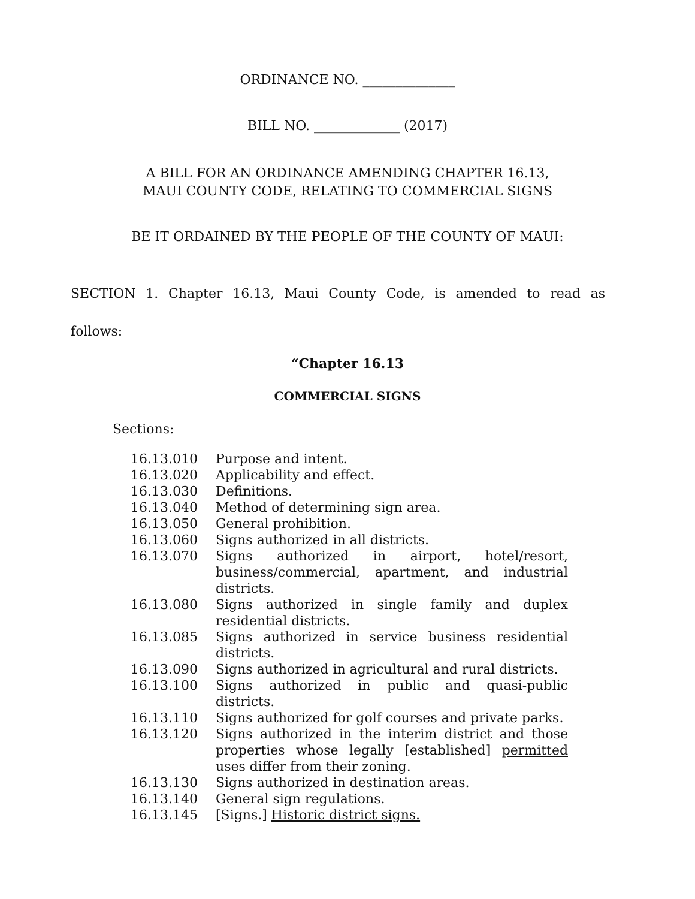ORDINANCE NO. ______________
BILL NO. _____________ (2017)
A BILL FOR AN ORDINANCE AMENDING CHAPTER 16.13,
MAUI COUNTY CODE, RELATING TO COMMERCIAL SIGNS
BE IT ORDAINED BY THE PEOPLE OF THE COUNTY OF MAUI:
SECTION 1. Chapter 16.13, Maui County Code, is amended to read as
follows:
“Chapter 16.13
COMMERCIAL SIGNS
Sections:
| 16.13.010 | Purpose and intent. |
| 16.13.020 | Applicability and effect. |
| 16.13.030 | Definitions. |
| 16.13.040 | Method of determining sign area. |
| 16.13.050 | General prohibition. |
| 16.13.060 | Signs authorized in all districts. |
| 16.13.070 | Signs authorized in airport, hotel/resort, business/commercial, apartment, and industrial districts. |
| 16.13.080 | Signs authorized in single family and duplex residential districts. |
| 16.13.085 | Signs authorized in service business residential districts. |
| 16.13.090 | Signs authorized in agricultural and rural districts. |
| 16.13.100 | Signs authorized in public and quasi-public districts. |
| 16.13.110 | Signs authorized for golf courses and private parks. |
| 16.13.120 | Signs authorized in the interim district and those properties whose legally [established] permitted uses differ from their zoning. |
| 16.13.130 | Signs authorized in destination areas. |
| 16.13.140 | General sign regulations. |
| 16.13.145 | [Signs.] Historic district signs. |